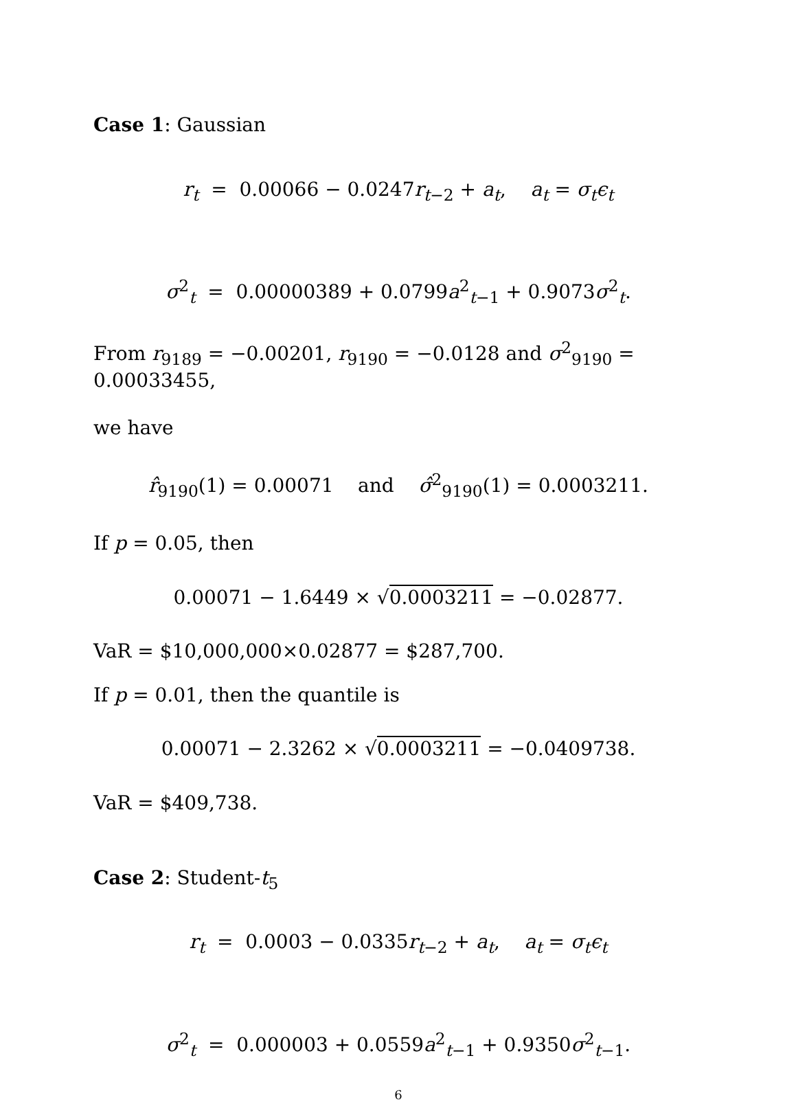Case 1: Gaussian
r<sub>t</sub> = 0.00066 − 0.0247r<sub>t−2</sub> + a<sub>t</sub>, a<sub>t</sub> = σ<sub>t</sub>ϵ<sub>t</sub>
σ<sup>2</sup><sub>t</sub> = 0.00000389 + 0.0799a<sup>2</sup><sub>t−1</sub> + 0.9073σ<sup>2</sup><sub>t</sub>.
From r<sub>9189</sub> = −0.00201, r<sub>9190</sub> = −0.0128 and σ<sup>2</sup><sub>9190</sub> = 0.00033455,
we have
r̂<sub>9190</sub>(1) = 0.00071 and σ̂<sup>2</sup><sub>9190</sub>(1) = 0.0003211.
If p = 0.05, then
0.00071 − 1.6449 × √0.0003211 = −0.02877.
VaR = $10,000,000×0.02877 = $287,700.
If p = 0.01, then the quantile is
0.00071 − 2.3262 × √0.0003211 = −0.0409738.
VaR = $409,738.
Case 2: Student-t<sub>5</sub>
r<sub>t</sub> = 0.0003 − 0.0335r<sub>t−2</sub> + a<sub>t</sub>, a<sub>t</sub> = σ<sub>t</sub>ϵ<sub>t</sub>
σ<sup>2</sup><sub>t</sub> = 0.000003 + 0.0559a<sup>2</sup><sub>t−1</sub> + 0.9350σ<sup>2</sup><sub>t−1</sub>.
6